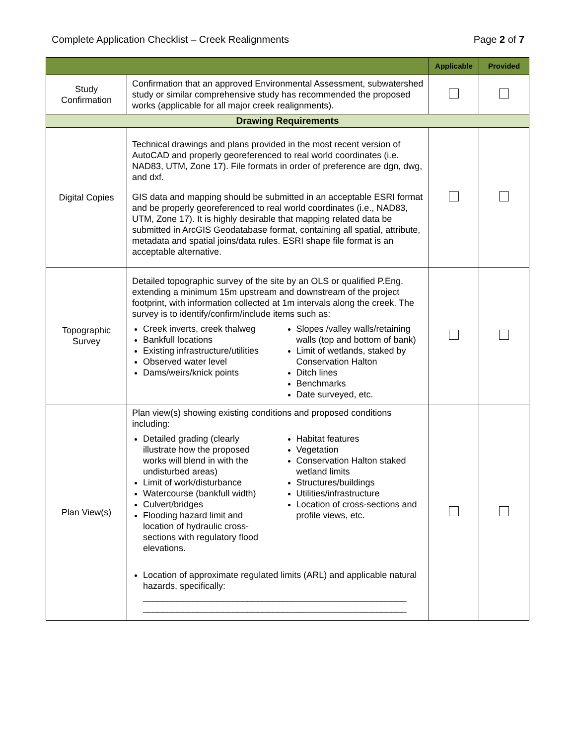Complete Application Checklist – Creek Realignments Page 2 of 7
| | | Applicable | Provided |
| --- | --- | --- | --- |
| Study Confirmation | Confirmation that an approved Environmental Assessment, subwatershed study or similar comprehensive study has recommended the proposed works (applicable for all major creek realignments). | | |
| Drawing Requirements | | | |
| Digital Copies | Technical drawings and plans provided in the most recent version of AutoCAD and properly georeferenced to real world coordinates (i.e. NAD83, UTM, Zone 17). File formats in order of preference are dgn, dwg, and dxf. GIS data and mapping should be submitted in an acceptable ESRI format and be properly georeferenced to real world coordinates (i.e., NAD83, UTM, Zone 17). It is highly desirable that mapping related data be submitted in ArcGIS Geodatabase format, containing all spatial, attribute, metadata and spatial joins/data rules. ESRI shape file format is an acceptable alternative. | | |
| Topographic Survey | Detailed topographic survey of the site by an OLS or qualified P.Eng. extending a minimum 15m upstream and downstream of the project footprint, with information collected at 1m intervals along the creek. The survey is to identify/confirm/include items such as: Creek inverts, creek thalweg Bankfull locations Existing infrastructure/utilities Observed water level Dams/weirs/knick points Slopes /valley walls/retaining walls (top and bottom of bank) Limit of wetlands, staked by Conservation Halton Ditch lines Benchmarks Date surveyed, etc. | | |
| Plan View(s) | Plan view(s) showing existing conditions and proposed conditions including: Detailed grading (clearly illustrate how the proposed works will blend in with the undisturbed areas) Limit of work/disturbance Watercourse (bankfull width) Culvert/bridges Flooding hazard limit and location of hydraulic cross-sections with regulatory flood elevations. Habitat features Vegetation Conservation Halton staked wetland limits Structures/buildings Utilities/infrastructure Location of cross-sections and profile views, etc. Location of approximate regulated limits (ARL) and applicable natural hazards, specifically: _____________________________________________________ _____________________________________________________ | | |